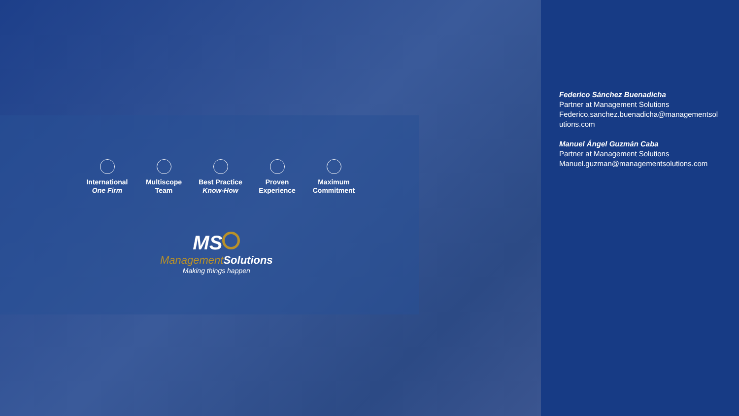International
One Firm
Multiscope
Team
Best Practice
Know-How
Proven
Experience
Maximum
Commitment
MS
Management Solutions
Making things happen
Federico Sánchez Buenadicha
Partner at Management Solutions
Federico.sanchez.buenadicha@managementsol
utions.com
Manuel Ángel Guzmán Caba
Partner at Management Solutions
Manuel.guzman@managementsolutions.com